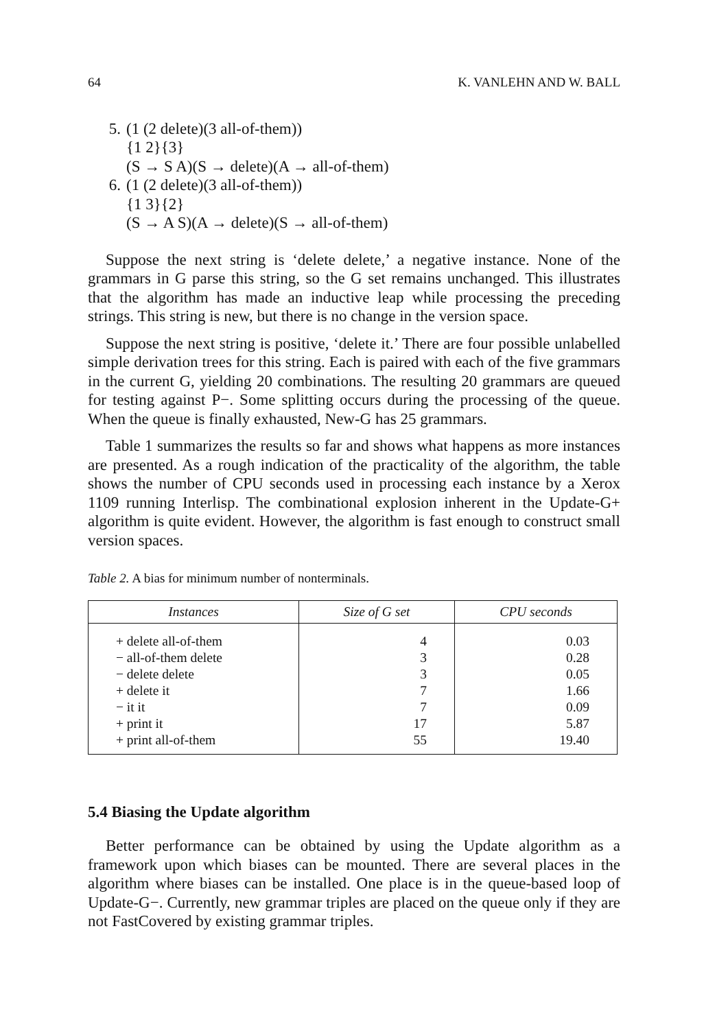64 K. VANLEHN AND W. BALL
5. (1 (2 delete)(3 all-of-them))
{1 2}{3}
(S → S A)(S → delete)(A → all-of-them)
6. (1 (2 delete)(3 all-of-them))
{1 3}{2}
(S → A S)(A → delete)(S → all-of-them)
Suppose the next string is ‘delete delete,’ a negative instance. None of the grammars in G parse this string, so the G set remains unchanged. This illustrates that the algorithm has made an inductive leap while processing the preceding strings. This string is new, but there is no change in the version space.
Suppose the next string is positive, ‘delete it.’ There are four possible unlabelled simple derivation trees for this string. Each is paired with each of the five grammars in the current G, yielding 20 combinations. The resulting 20 grammars are queued for testing against P−. Some splitting occurs during the processing of the queue. When the queue is finally exhausted, New-G has 25 grammars.
Table 1 summarizes the results so far and shows what happens as more instances are presented. As a rough indication of the practicality of the algorithm, the table shows the number of CPU seconds used in processing each instance by a Xerox 1109 running Interlisp. The combinational explosion inherent in the Update-G+ algorithm is quite evident. However, the algorithm is fast enough to construct small version spaces.
Table 2. A bias for minimum number of nonterminals.
| Instances | Size of G set | CPU seconds |
| --- | --- | --- |
| + delete all-of-them − all-of-them delete − delete delete + delete it − it it + print it + print all-of-them | 4 3 3 7 7 17 55 | 0.03 0.28 0.05 1.66 0.09 5.87 19.40 |
5.4 Biasing the Update algorithm
Better performance can be obtained by using the Update algorithm as a framework upon which biases can be mounted. There are several places in the algorithm where biases can be installed. One place is in the queue-based loop of Update-G−. Currently, new grammar triples are placed on the queue only if they are not FastCovered by existing grammar triples.